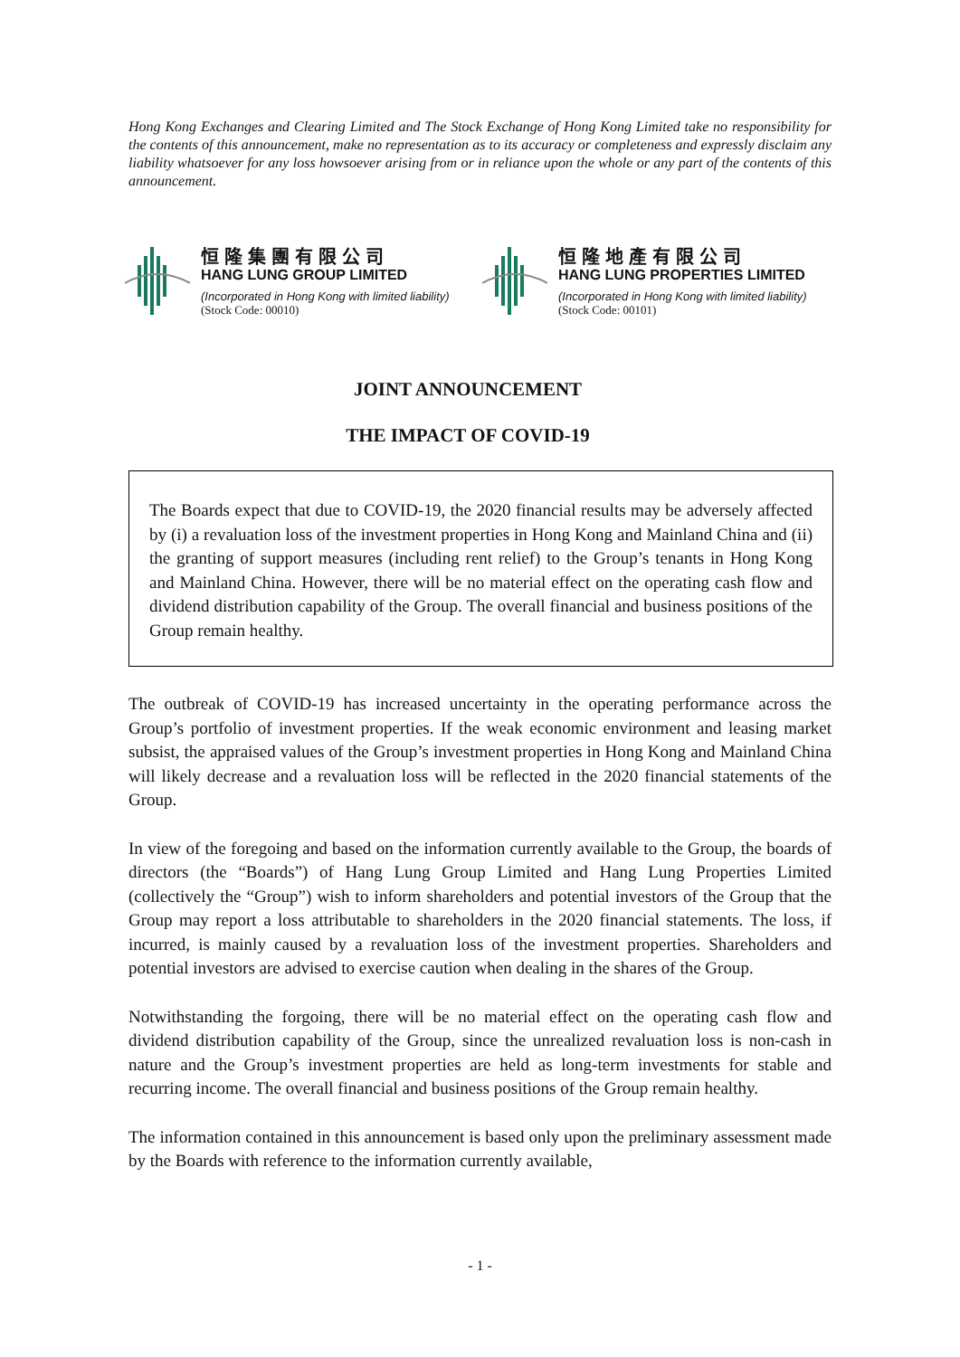Hong Kong Exchanges and Clearing Limited and The Stock Exchange of Hong Kong Limited take no responsibility for the contents of this announcement, make no representation as to its accuracy or completeness and expressly disclaim any liability whatsoever for any loss howsoever arising from or in reliance upon the whole or any part of the contents of this announcement.
恒隆集團有限公司
HANG LUNG GROUP LIMITED
(Incorporated in Hong Kong with limited liability)
(Stock Code: 00010)
恒隆地產有限公司
HANG LUNG PROPERTIES LIMITED
(Incorporated in Hong Kong with limited liability)
(Stock Code: 00101)
JOINT ANNOUNCEMENT
THE IMPACT OF COVID-19
The Boards expect that due to COVID-19, the 2020 financial results may be adversely affected by (i) a revaluation loss of the investment properties in Hong Kong and Mainland China and (ii) the granting of support measures (including rent relief) to the Group’s tenants in Hong Kong and Mainland China. However, there will be no material effect on the operating cash flow and dividend distribution capability of the Group. The overall financial and business positions of the Group remain healthy.
The outbreak of COVID-19 has increased uncertainty in the operating performance across the Group’s portfolio of investment properties. If the weak economic environment and leasing market subsist, the appraised values of the Group’s investment properties in Hong Kong and Mainland China will likely decrease and a revaluation loss will be reflected in the 2020 financial statements of the Group.
In view of the foregoing and based on the information currently available to the Group, the boards of directors (the “Boards”) of Hang Lung Group Limited and Hang Lung Properties Limited (collectively the “Group”) wish to inform shareholders and potential investors of the Group that the Group may report a loss attributable to shareholders in the 2020 financial statements. The loss, if incurred, is mainly caused by a revaluation loss of the investment properties. Shareholders and potential investors are advised to exercise caution when dealing in the shares of the Group.
Notwithstanding the forgoing, there will be no material effect on the operating cash flow and dividend distribution capability of the Group, since the unrealized revaluation loss is non-cash in nature and the Group’s investment properties are held as long-term investments for stable and recurring income. The overall financial and business positions of the Group remain healthy.
The information contained in this announcement is based only upon the preliminary assessment made by the Boards with reference to the information currently available,
- 1 -